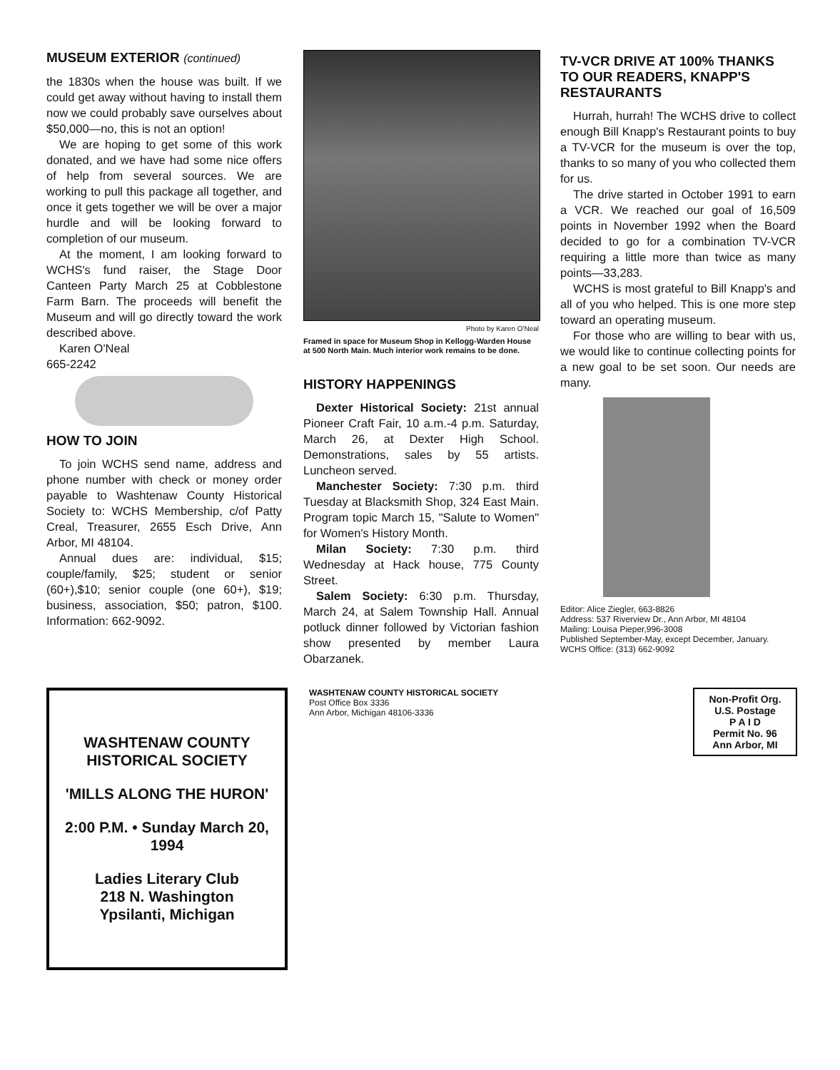MUSEUM EXTERIOR (continued)
the 1830s when the house was built. If we could get away without having to install them now we could probably save ourselves about $50,000—no, this is not an option!
We are hoping to get some of this work donated, and we have had some nice offers of help from several sources. We are working to pull this package all together, and once it gets together we will be over a major hurdle and will be looking forward to completion of our museum.
At the moment, I am looking forward to WCHS's fund raiser, the Stage Door Canteen Party March 25 at Cobblestone Farm Barn. The proceeds will benefit the Museum and will go directly toward the work described above.
Karen O'Neal
665-2242
HOW TO JOIN
To join WCHS send name, address and phone number with check or money order payable to Washtenaw County Historical Society to: WCHS Membership, c/of Patty Creal, Treasurer, 2655 Esch Drive, Ann Arbor, MI 48104.
Annual dues are: individual, $15; couple/family, $25; student or senior (60+),$10; senior couple (one 60+), $19; business, association, $50; patron, $100. Information: 662-9092.
Photo by Karen O'Neal
Framed in space for Museum Shop in Kellogg-Warden House at 500 North Main. Much interior work remains to be done.
HISTORY HAPPENINGS
Dexter Historical Society: 21st annual Pioneer Craft Fair, 10 a.m.-4 p.m. Saturday, March 26, at Dexter High School. Demonstrations, sales by 55 artists. Luncheon served.
Manchester Society: 7:30 p.m. third Tuesday at Blacksmith Shop, 324 East Main. Program topic March 15, "Salute to Women" for Women's History Month.
Milan Society: 7:30 p.m. third Wednesday at Hack house, 775 County Street.
Salem Society: 6:30 p.m. Thursday, March 24, at Salem Township Hall. Annual potluck dinner followed by Victorian fashion show presented by member Laura Obarzanek.
TV-VCR DRIVE AT 100% THANKS TO OUR READERS, KNAPP'S RESTAURANTS
Hurrah, hurrah! The WCHS drive to collect enough Bill Knapp's Restaurant points to buy a TV-VCR for the museum is over the top, thanks to so many of you who collected them for us.
The drive started in October 1991 to earn a VCR. We reached our goal of 16,509 points in November 1992 when the Board decided to go for a combination TV-VCR requiring a little more than twice as many points—33,283.
WCHS is most grateful to Bill Knapp's and all of you who helped. This is one more step toward an operating museum.
For those who are willing to bear with us, we would like to continue collecting points for a new goal to be set soon. Our needs are many.
Editor: Alice Ziegler, 663-8826
Address: 537 Riverview Dr., Ann Arbor, MI 48104
Mailing: Louisa Pieper,996-3008
Published September-May, except December, January.
WCHS Office: (313) 662-9092
WASHTENAW COUNTY HISTORICAL SOCIETY
'MILLS ALONG THE HURON'
2:00 P.M. • Sunday March 20, 1994
Ladies Literary Club
218 N. Washington
Ypsilanti, Michigan
WASHTENAW COUNTY HISTORICAL SOCIETY
Post Office Box 3336
Ann Arbor, Michigan 48106-3336
Non-Profit Org.
U.S. Postage
P A I D
Permit No. 96
Ann Arbor, MI